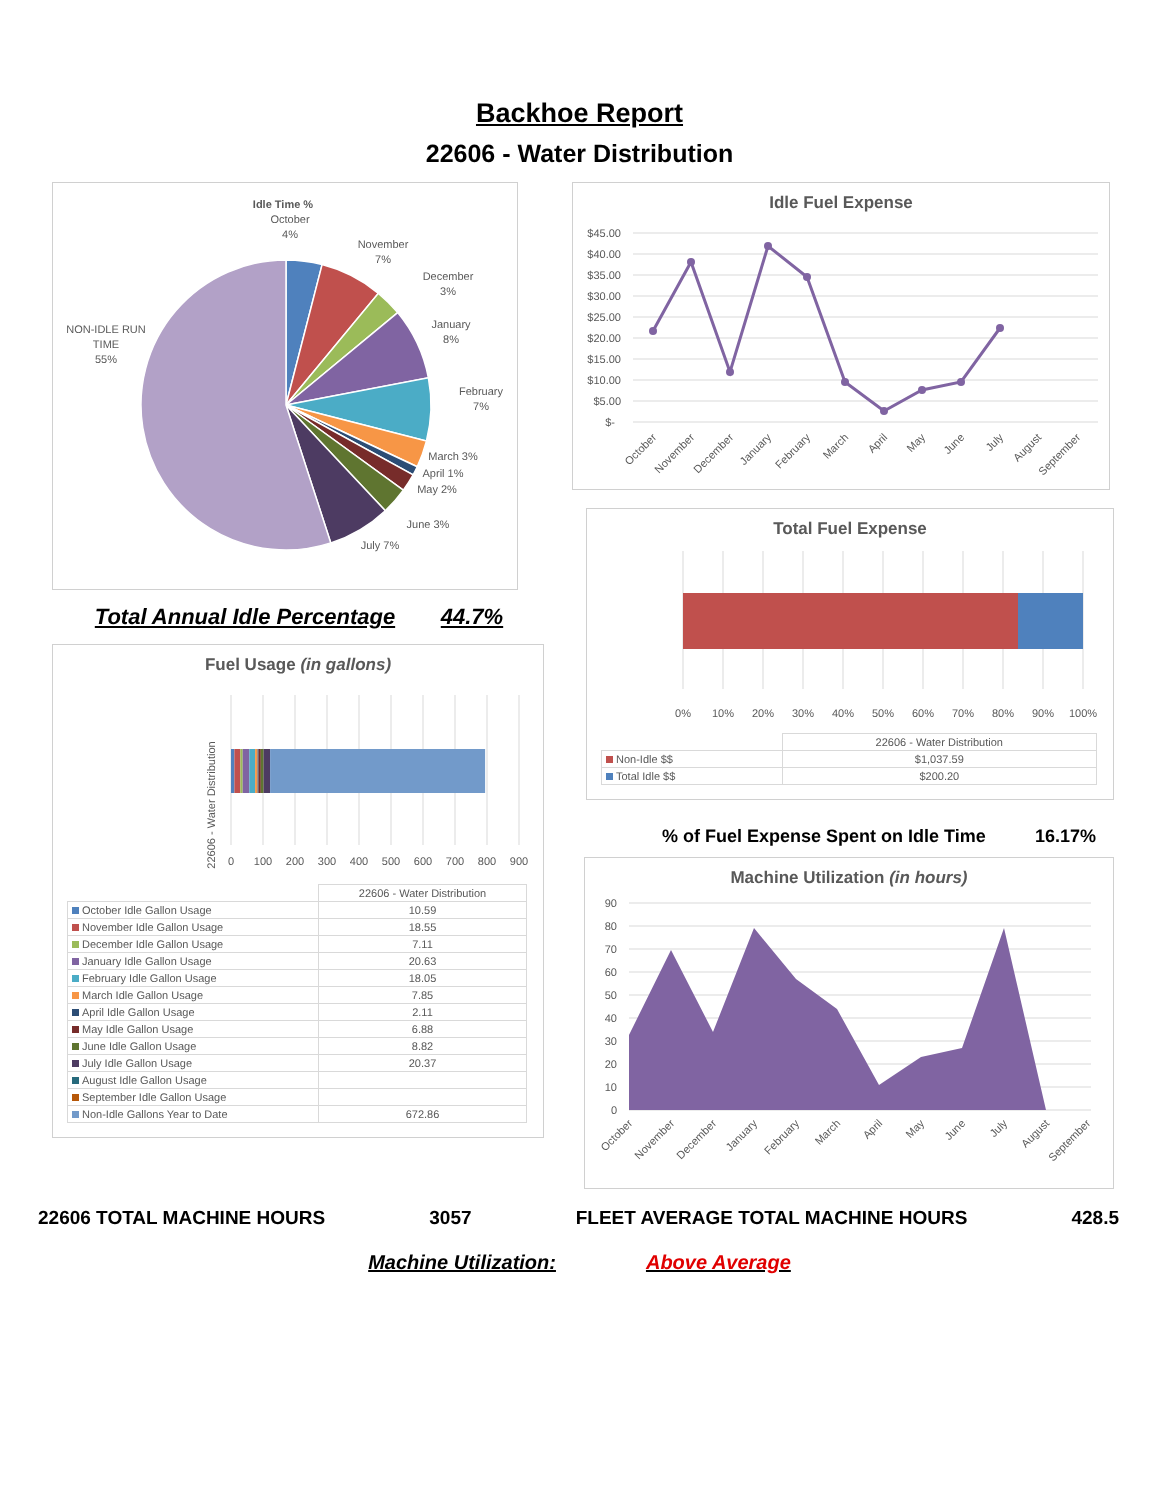Backhoe Report
22606 - Water Distribution
Idle Time %
October
4%
November
7%
December
3%
January
8%
February
7%
March 3%
April 1%
May 2%
June 3%
July 7%
NON-IDLE RUN
TIME
55%
Total Annual Idle Percentage 44.7%
Fuel Usage (in gallons)
22606 - Water Distribution
0
100
200
300
400
500
600
700
800
900
| | 22606 - Water Distribution |
| October Idle Gallon Usage | 10.59 |
| November Idle Gallon Usage | 18.55 |
| December Idle Gallon Usage | 7.11 |
| January Idle Gallon Usage | 20.63 |
| February Idle Gallon Usage | 18.05 |
| March Idle Gallon Usage | 7.85 |
| April Idle Gallon Usage | 2.11 |
| May Idle Gallon Usage | 6.88 |
| June Idle Gallon Usage | 8.82 |
| July Idle Gallon Usage | 20.37 |
| August Idle Gallon Usage | |
| September Idle Gallon Usage | |
| Non-Idle Gallons Year to Date | 672.86 |
Idle Fuel Expense
$45.00
$40.00
$35.00
$30.00
$25.00
$20.00
$15.00
$10.00
$5.00
$-
October
November
December
January
February
March
April
May
June
July
August
September
Total Fuel Expense
0%
10%
20%
30%
40%
50%
60%
70%
80%
90%
100%
| | 22606 - Water Distribution |
| Non-Idle $$ | $1,037.59 |
| Total Idle $$ | $200.20 |
% of Fuel Expense Spent on Idle Time 16.17%
Machine Utilization (in hours)
90
80
70
60
50
40
30
20
10
0
October
November
December
January
February
March
April
May
June
July
August
September
22606 TOTAL MACHINE HOURS 3057 FLEET AVERAGE TOTAL MACHINE HOURS 428.5
Machine Utilization: Above Average